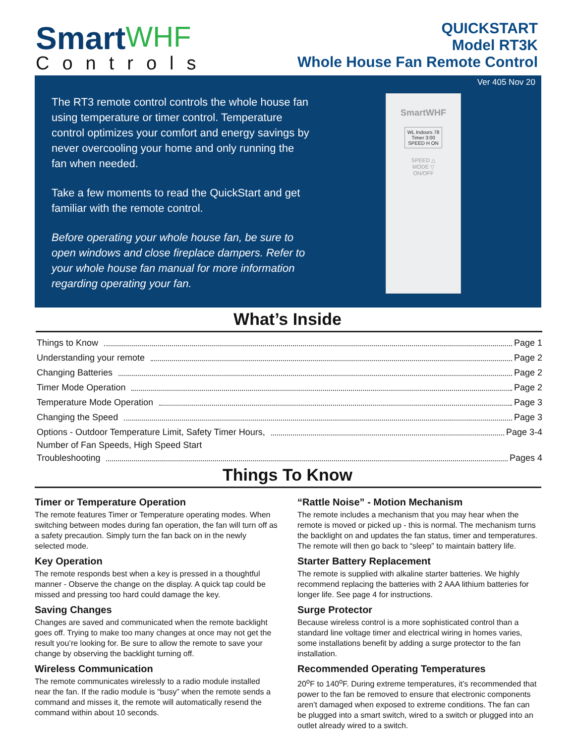Smart WHF
Controls
QUICKSTART
Model RT3K
Whole House Fan Remote Control
Ver 405 Nov 20
The RT3 remote control controls the whole house fan using temperature or timer control. Temperature control optimizes your comfort and energy savings by never overcooling your home and only running the fan when needed.
Take a few moments to read the QuickStart and get familiar with the remote control.
Before operating your whole house fan, be sure to open windows and close fireplace dampers. Refer to your whole house fan manual for more information regarding operating your fan.
SmartWHF
WL Indoors 78
Timer 3:00
SPEED H ON
SPEED △
MODE ▽
ON/OFF
What’s Inside
Things to Know Page 1
Understanding your remote Page 2
Changing Batteries Page 2
Timer Mode Operation Page 2
Temperature Mode Operation Page 3
Changing the Speed Page 3
Options - Outdoor Temperature Limit, Safety Timer Hours, Page 3-4
Number of Fan Speeds, High Speed Start
Troubleshooting Pages 4
Things To Know
Timer or Temperature Operation
The remote features Timer or Temperature operating modes. When switching between modes during fan operation, the fan will turn off as a safety precaution. Simply turn the fan back on in the newly selected mode.
Key Operation
The remote responds best when a key is pressed in a thoughtful manner - Observe the change on the display. A quick tap could be missed and pressing too hard could damage the key.
Saving Changes
Changes are saved and communicated when the remote backlight goes off. Trying to make too many changes at once may not get the result you’re looking for. Be sure to allow the remote to save your change by observing the backlight turning off.
Wireless Communication
The remote communicates wirelessly to a radio module installed near the fan. If the radio module is “busy” when the remote sends a command and misses it, the remote will automatically resend the command within about 10 seconds.
“Rattle Noise” - Motion Mechanism
The remote includes a mechanism that you may hear when the remote is moved or picked up - this is normal. The mechanism turns the backlight on and updates the fan status, timer and temperatures. The remote will then go back to “sleep” to maintain battery life.
Starter Battery Replacement
The remote is supplied with alkaline starter batteries. We highly recommend replacing the batteries with 2 AAA lithium batteries for longer life. See page 4 for instructions.
Surge Protector
Because wireless control is a more sophisticated control than a standard line voltage timer and electrical wiring in homes varies, some installations benefit by adding a surge protector to the fan installation.
Recommended Operating Temperatures
20<sup>o</sup>F to 140<sup>o</sup>F. During extreme temperatures, it’s recommended that power to the fan be removed to ensure that electronic components aren’t damaged when exposed to extreme conditions. The fan can be plugged into a smart switch, wired to a switch or plugged into an outlet already wired to a switch.